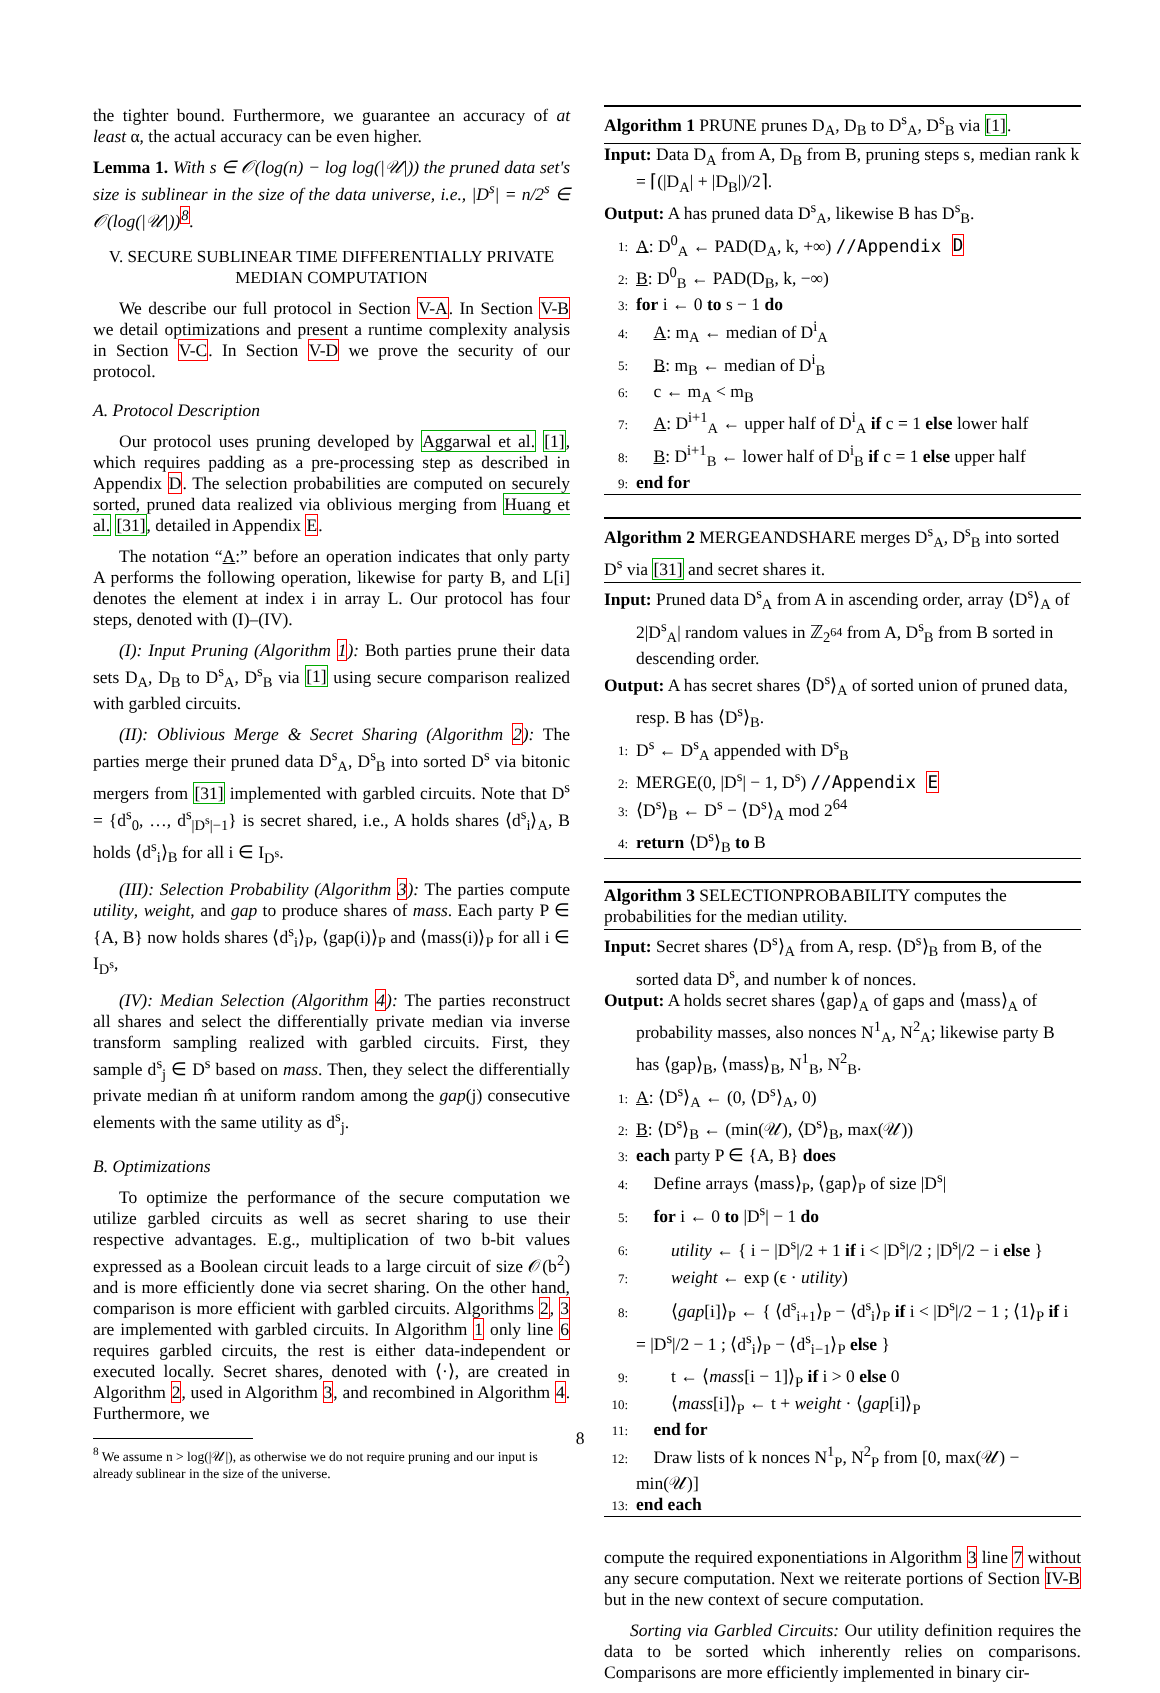the tighter bound. Furthermore, we guarantee an accuracy of at least α, the actual accuracy can be even higher.
Lemma 1. With s ∈ 𝒪(log(n) − log log(|𝒰|)) the pruned data set's size is sublinear in the size of the data universe, i.e., |D<sup>s</sup>| = n/2<sup>s</sup> ∈ 𝒪(log(|𝒰|))<sup>8</sup>.
V. SECURE SUBLINEAR TIME DIFFERENTIALLY PRIVATE MEDIAN COMPUTATION
We describe our full protocol in Section V-A. In Section V-B we detail optimizations and present a runtime complexity analysis in Section V-C. In Section V-D we prove the security of our protocol.
A. Protocol Description
Our protocol uses pruning developed by Aggarwal et al. [1], which requires padding as a pre-processing step as described in Appendix D. The selection probabilities are computed on securely sorted, pruned data realized via oblivious merging from Huang et al. [31], detailed in Appendix E.
The notation “A:” before an operation indicates that only party A performs the following operation, likewise for party B, and L[i] denotes the element at index i in array L. Our protocol has four steps, denoted with (I)–(IV).
(I): Input Pruning (Algorithm 1): Both parties prune their data sets D<sub>A</sub>, D<sub>B</sub> to D<sup>s</sup><sub>A</sub>, D<sup>s</sup><sub>B</sub> via [1] using secure comparison realized with garbled circuits.
(II): Oblivious Merge & Secret Sharing (Algorithm 2): The parties merge their pruned data D<sup>s</sup><sub>A</sub>, D<sup>s</sup><sub>B</sub> into sorted D<sup>s</sup> via bitonic mergers from [31] implemented with garbled circuits. Note that D<sup>s</sup> = {d<sup>s</sup><sub>0</sub>, …, d<sup>s</sup><sub>|D<sup>s</sup>|−1</sub>} is secret shared, i.e., A holds shares ⟨d<sup>s</sup><sub>i</sub>⟩<sub>A</sub>, B holds ⟨d<sup>s</sup><sub>i</sub>⟩<sub>B</sub> for all i ∈ I<sub>D<sup>s</sup></sub>.
(III): Selection Probability (Algorithm 3): The parties compute utility, weight, and gap to produce shares of mass. Each party P ∈ {A, B} now holds shares ⟨d<sup>s</sup><sub>i</sub>⟩<sub>P</sub>, ⟨gap(i)⟩<sub>P</sub> and ⟨mass(i)⟩<sub>P</sub> for all i ∈ I<sub>D<sup>s</sup></sub>,
(IV): Median Selection (Algorithm 4): The parties reconstruct all shares and select the differentially private median via inverse transform sampling realized with garbled circuits. First, they sample d<sup>s</sup><sub>j</sub> ∈ D<sup>s</sup> based on mass. Then, they select the differentially private median m̂ at uniform random among the gap(j) consecutive elements with the same utility as d<sup>s</sup><sub>j</sub>.
B. Optimizations
To optimize the performance of the secure computation we utilize garbled circuits as well as secret sharing to use their respective advantages. E.g., multiplication of two b-bit values expressed as a Boolean circuit leads to a large circuit of size 𝒪(b<sup>2</sup>) and is more efficiently done via secret sharing. On the other hand, comparison is more efficient with garbled circuits. Algorithms 2, 3 are implemented with garbled circuits. In Algorithm 1 only line 6 requires garbled circuits, the rest is either data-independent or executed locally. Secret shares, denoted with ⟨·⟩, are created in Algorithm 2, used in Algorithm 3, and recombined in Algorithm 4. Furthermore, we
<sup>8</sup> We assume n > log(|𝒰|), as otherwise we do not require pruning and our input is already sublinear in the size of the universe.
Algorithm 1 PRUNE prunes D<sub>A</sub>, D<sub>B</sub> to D<sup>s</sup><sub>A</sub>, D<sup>s</sup><sub>B</sub> via [1].
Input: Data D<sub>A</sub> from A, D<sub>B</sub> from B, pruning steps s, median rank k = ⌈(|D<sub>A</sub>| + |D<sub>B</sub>|)/2⌉.
Output: A has pruned data D<sup>s</sup><sub>A</sub>, likewise B has D<sup>s</sup><sub>B</sub>.
1: A: D<sup>0</sup><sub>A</sub> ← PAD(D<sub>A</sub>, k, +∞) //Appendix D
2: B: D<sup>0</sup><sub>B</sub> ← PAD(D<sub>B</sub>, k, −∞)
3: for i ← 0 to s − 1 do
4: A: m<sub>A</sub> ← median of D<sup>i</sup><sub>A</sub>
5: B: m<sub>B</sub> ← median of D<sup>i</sup><sub>B</sub>
6: c ← m<sub>A</sub> < m<sub>B</sub>
7: A: D<sup>i+1</sup><sub>A</sub> ← upper half of D<sup>i</sup><sub>A</sub> if c = 1 else lower half
8: B: D<sup>i+1</sup><sub>B</sub> ← lower half of D<sup>i</sup><sub>B</sub> if c = 1 else upper half
9: end for
Algorithm 2 MERGEANDSHARE merges D<sup>s</sup><sub>A</sub>, D<sup>s</sup><sub>B</sub> into sorted D<sup>s</sup> via [31] and secret shares it.
Input: Pruned data D<sup>s</sup><sub>A</sub> from A in ascending order, array ⟨D<sup>s</sup>⟩<sub>A</sub> of 2|D<sup>s</sup><sub>A</sub>| random values in ℤ<sub>2<sup>64</sup></sub> from A, D<sup>s</sup><sub>B</sub> from B sorted in descending order.
Output: A has secret shares ⟨D<sup>s</sup>⟩<sub>A</sub> of sorted union of pruned data, resp. B has ⟨D<sup>s</sup>⟩<sub>B</sub>.
1: D<sup>s</sup> ← D<sup>s</sup><sub>A</sub> appended with D<sup>s</sup><sub>B</sub>
2: MERGE(0, |D<sup>s</sup>| − 1, D<sup>s</sup>) //Appendix E
3: ⟨D<sup>s</sup>⟩<sub>B</sub> ← D<sup>s</sup> − ⟨D<sup>s</sup>⟩<sub>A</sub> mod 2<sup>64</sup>
4: return ⟨D<sup>s</sup>⟩<sub>B</sub> to B
Algorithm 3 SELECTIONPROBABILITY computes the probabilities for the median utility.
Input: Secret shares ⟨D<sup>s</sup>⟩<sub>A</sub> from A, resp. ⟨D<sup>s</sup>⟩<sub>B</sub> from B, of the sorted data D<sup>s</sup>, and number k of nonces.
Output: A holds secret shares ⟨gap⟩<sub>A</sub> of gaps and ⟨mass⟩<sub>A</sub> of probability masses, also nonces N<sup>1</sup><sub>A</sub>, N<sup>2</sup><sub>A</sub>; likewise party B has ⟨gap⟩<sub>B</sub>, ⟨mass⟩<sub>B</sub>, N<sup>1</sup><sub>B</sub>, N<sup>2</sup><sub>B</sub>.
1: A: ⟨D<sup>s</sup>⟩<sub>A</sub> ← (0, ⟨D<sup>s</sup>⟩<sub>A</sub>, 0)
2: B: ⟨D<sup>s</sup>⟩<sub>B</sub> ← (min(𝒰), ⟨D<sup>s</sup>⟩<sub>B</sub>, max(𝒰))
3: each party P ∈ {A, B} does
4: Define arrays ⟨mass⟩<sub>P</sub>, ⟨gap⟩<sub>P</sub> of size |D<sup>s</sup>|
5: for i ← 0 to |D<sup>s</sup>| − 1 do
6: utility ← { i − |D<sup>s</sup>|/2 + 1 if i < |D<sup>s</sup>|/2 ; |D<sup>s</sup>|/2 − i else }
7: weight ← exp (ϵ · utility)
8: ⟨gap[i]⟩<sub>P</sub> ← { ⟨d<sup>s</sup><sub>i+1</sub>⟩<sub>P</sub> − ⟨d<sup>s</sup><sub>i</sub>⟩<sub>P</sub> if i < |D<sup>s</sup>|/2 − 1 ; ⟨1⟩<sub>P</sub> if i = |D<sup>s</sup>|/2 − 1 ; ⟨d<sup>s</sup><sub>i</sub>⟩<sub>P</sub> − ⟨d<sup>s</sup><sub>i−1</sub>⟩<sub>P</sub> else }
9: t ← ⟨mass[i − 1]⟩<sub>P</sub> if i > 0 else 0
10: ⟨mass[i]⟩<sub>P</sub> ← t + weight · ⟨gap[i]⟩<sub>P</sub>
11: end for
12: Draw lists of k nonces N<sup>1</sup><sub>P</sub>, N<sup>2</sup><sub>P</sub> from [0, max(𝒰) − min(𝒰)]
13: end each
compute the required exponentiations in Algorithm 3 line 7 without any secure computation. Next we reiterate portions of Section IV-B but in the new context of secure computation.
Sorting via Garbled Circuits: Our utility definition requires the data to be sorted which inherently relies on comparisons. Comparisons are more efficiently implemented in binary cir-
8